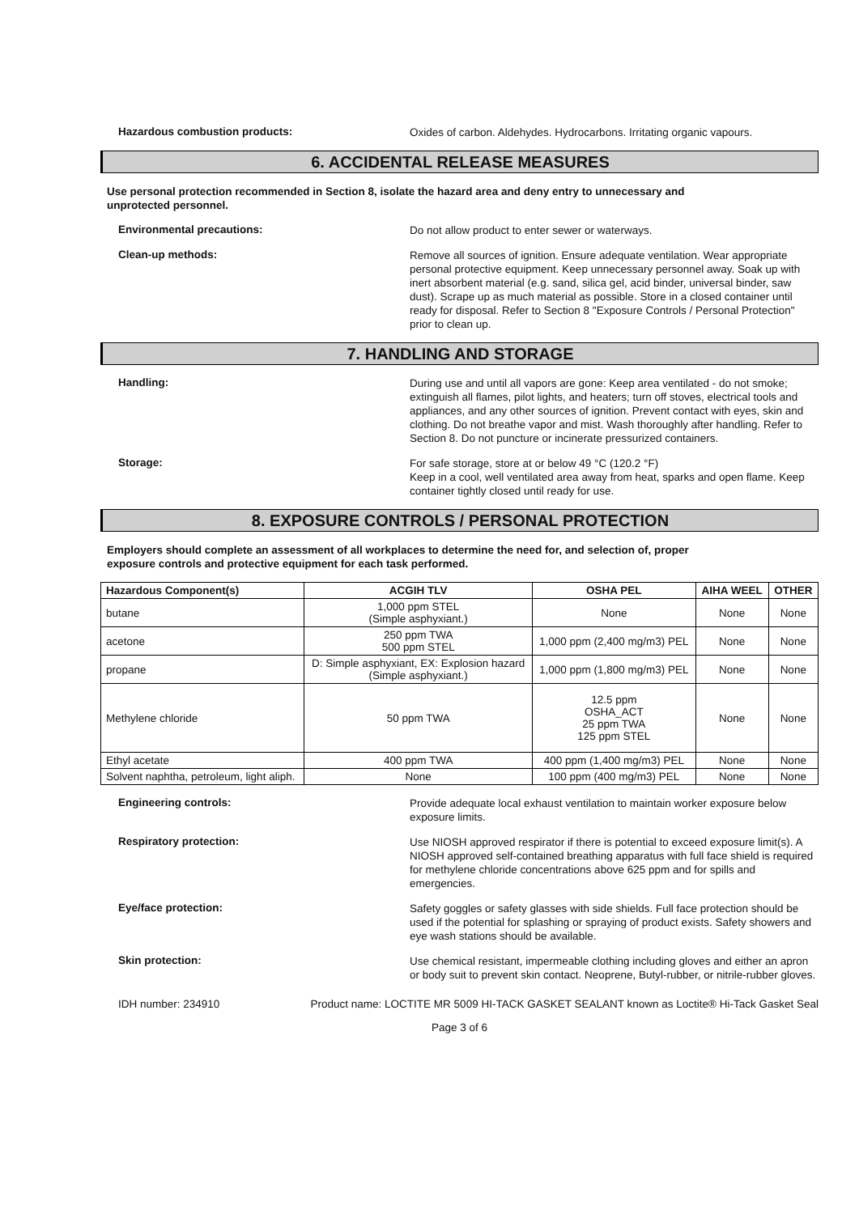Hazardous combustion products:
Oxides of carbon. Aldehydes. Hydrocarbons. Irritating organic vapours.
6. ACCIDENTAL RELEASE MEASURES
Use personal protection recommended in Section 8, isolate the hazard area and deny entry to unnecessary and unprotected personnel.
Environmental precautions:
Do not allow product to enter sewer or waterways.
Clean-up methods:
Remove all sources of ignition. Ensure adequate ventilation. Wear appropriate personal protective equipment. Keep unnecessary personnel away. Soak up with inert absorbent material (e.g. sand, silica gel, acid binder, universal binder, saw dust). Scrape up as much material as possible. Store in a closed container until ready for disposal. Refer to Section 8 "Exposure Controls / Personal Protection" prior to clean up.
7. HANDLING AND STORAGE
Handling:
During use and until all vapors are gone: Keep area ventilated - do not smoke; extinguish all flames, pilot lights, and heaters; turn off stoves, electrical tools and appliances, and any other sources of ignition. Prevent contact with eyes, skin and clothing. Do not breathe vapor and mist. Wash thoroughly after handling. Refer to Section 8. Do not puncture or incinerate pressurized containers.
Storage:
For safe storage, store at or below 49 °C (120.2 °F)
Keep in a cool, well ventilated area away from heat, sparks and open flame. Keep container tightly closed until ready for use.
8. EXPOSURE CONTROLS / PERSONAL PROTECTION
Employers should complete an assessment of all workplaces to determine the need for, and selection of, proper exposure controls and protective equipment for each task performed.
| Hazardous Component(s) | ACGIH TLV | OSHA PEL | AIHA WEEL | OTHER |
| --- | --- | --- | --- | --- |
| butane | 1,000 ppm STEL (Simple asphyxiant.) | None | None | None |
| acetone | 250 ppm TWA 500 ppm STEL | 1,000 ppm (2,400 mg/m3) PEL | None | None |
| propane | D: Simple asphyxiant, EX: Explosion hazard (Simple asphyxiant.) | 1,000 ppm (1,800 mg/m3) PEL | None | None |
| Methylene chloride | 50 ppm TWA | 12.5 ppm OSHA_ACT 25 ppm TWA 125 ppm STEL | None | None |
| Ethyl acetate | 400 ppm TWA | 400 ppm (1,400 mg/m3) PEL | None | None |
| Solvent naphtha, petroleum, light aliph. | None | 100 ppm (400 mg/m3) PEL | None | None |
Engineering controls:
Provide adequate local exhaust ventilation to maintain worker exposure below exposure limits.
Respiratory protection:
Use NIOSH approved respirator if there is potential to exceed exposure limit(s). A NIOSH approved self-contained breathing apparatus with full face shield is required for methylene chloride concentrations above 625 ppm and for spills and emergencies.
Eye/face protection:
Safety goggles or safety glasses with side shields. Full face protection should be used if the potential for splashing or spraying of product exists. Safety showers and eye wash stations should be available.
Skin protection:
Use chemical resistant, impermeable clothing including gloves and either an apron or body suit to prevent skin contact. Neoprene, Butyl-rubber, or nitrile-rubber gloves.
IDH number: 234910 Product name: LOCTITE MR 5009 HI-TACK GASKET SEALANT known as Loctite® Hi-Tack Gasket Seal
Page 3 of 6